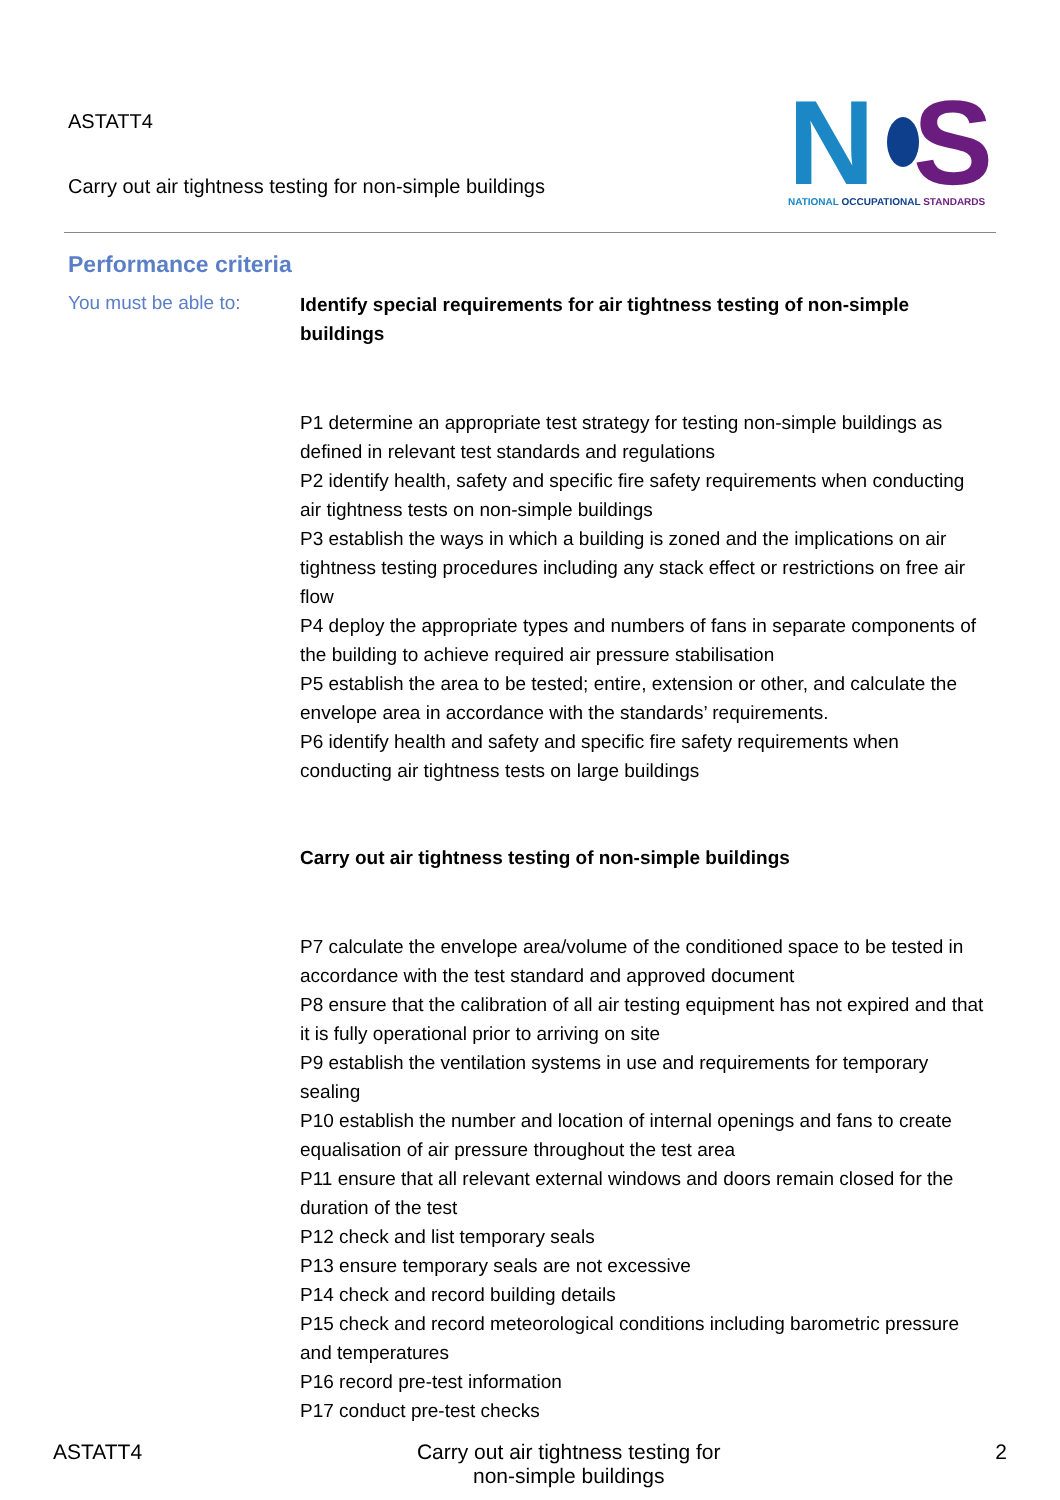ASTATT4
Carry out air tightness testing for non-simple buildings
N
S
NATIONAL OCCUPATIONAL STANDARDS
Performance criteria
You must be able to:
Identify special requirements for air tightness testing of non-simple buildings
P1 determine an appropriate test strategy for testing non-simple buildings as defined in relevant test standards and regulations
P2 identify health, safety and specific fire safety requirements when conducting air tightness tests on non-simple buildings
P3 establish the ways in which a building is zoned and the implications on air tightness testing procedures including any stack effect or restrictions on free air flow
P4 deploy the appropriate types and numbers of fans in separate components of the building to achieve required air pressure stabilisation
P5 establish the area to be tested; entire, extension or other, and calculate the envelope area in accordance with the standards’ requirements.
P6 identify health and safety and specific fire safety requirements when conducting air tightness tests on large buildings
Carry out air tightness testing of non-simple buildings
P7 calculate the envelope area/volume of the conditioned space to be tested in accordance with the test standard and approved document
P8 ensure that the calibration of all air testing equipment has not expired and that it is fully operational prior to arriving on site
P9 establish the ventilation systems in use and requirements for temporary sealing
P10 establish the number and location of internal openings and fans to create equalisation of air pressure throughout the test area
P11 ensure that all relevant external windows and doors remain closed for the duration of the test
P12 check and list temporary seals
P13 ensure temporary seals are not excessive
P14 check and record building details
P15 check and record meteorological conditions including barometric pressure and temperatures
P16 record pre-test information
P17 conduct pre-test checks
ASTATT4 Carry out air tightness testing for
non-simple buildings 2